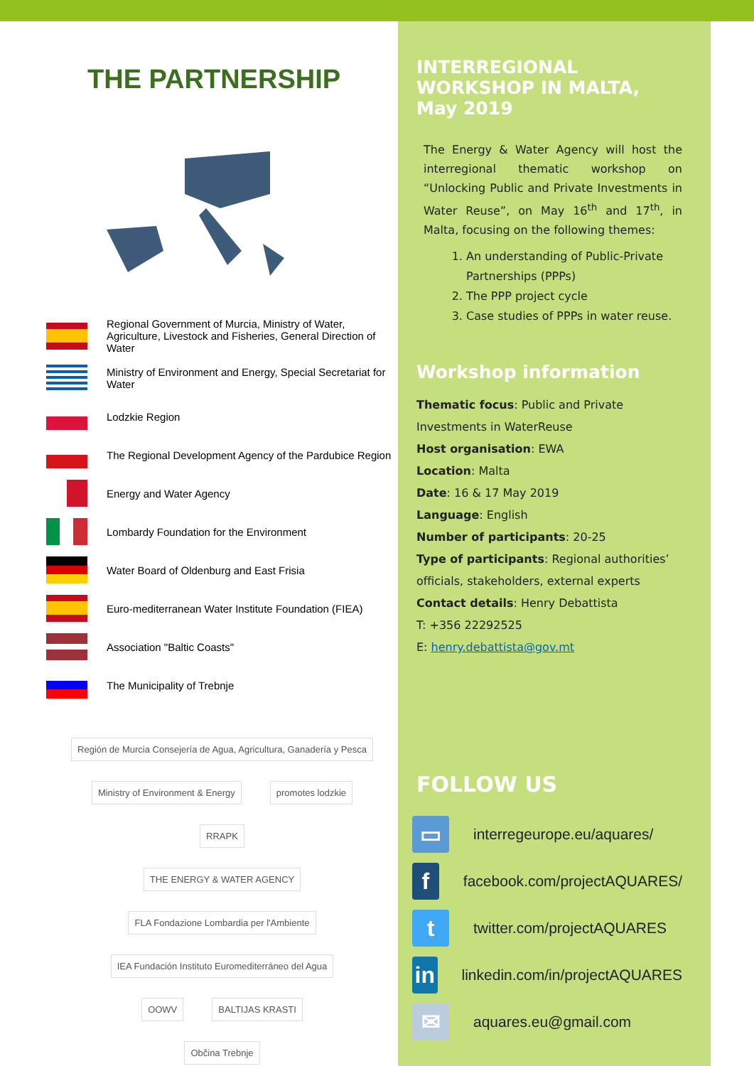THE PARTNERSHIP
Regional Government of Murcia, Ministry of Water, Agriculture, Livestock and Fisheries, General Direction of Water
Ministry of Environment and Energy, Special Secretariat for Water
Lodzkie Region
The Regional Development Agency of the Pardubice Region
Energy and Water Agency
Lombardy Foundation for the Environment
Water Board of Oldenburg and East Frisia
Euro-mediterranean Water Institute Foundation (FIEA)
Association "Baltic Coasts"
The Municipality of Trebnje
Región de Murcia Consejería de Agua, Agricultura, Ganadería y Pesca
Ministry of Environment & Energy promotes lodzkie RRAPK
THE ENERGY & WATER AGENCY FLA Fondazione Lombardia per l'Ambiente IEA Fundación Instituto Euromediterráneo del Agua
OOWV BALTIJAS KRASTI
Občina Trebnje
INTERREGIONAL WORKSHOP IN MALTA, May 2019
The Energy & Water Agency will host the interregional thematic workshop on “Unlocking Public and Private Investments in Water Reuse”, on May 16<sup>th</sup> and 17<sup>th</sup>, in Malta, focusing on the following themes:
1. An understanding of Public-Private Partnerships (PPPs)
2. The PPP project cycle
3. Case studies of PPPs in water reuse.
Workshop information
Thematic focus: Public and Private
Investments in WaterReuse
Host organisation: EWA
Location: Malta
Date: 16 & 17 May 2019
Language: English
Number of participants: 20-25
Type of participants: Regional authorities’ officials, stakeholders, external experts
Contact details: Henry Debattista
T: +356 22292525
E: henry.debattista@gov.mt
FOLLOW US
▭
interregeurope.eu/aquares/
f
facebook.com/projectAQUARES/
t
twitter.com/projectAQUARES
in
linkedin.com/in/projectAQUARES
✉
aquares.eu@gmail.com